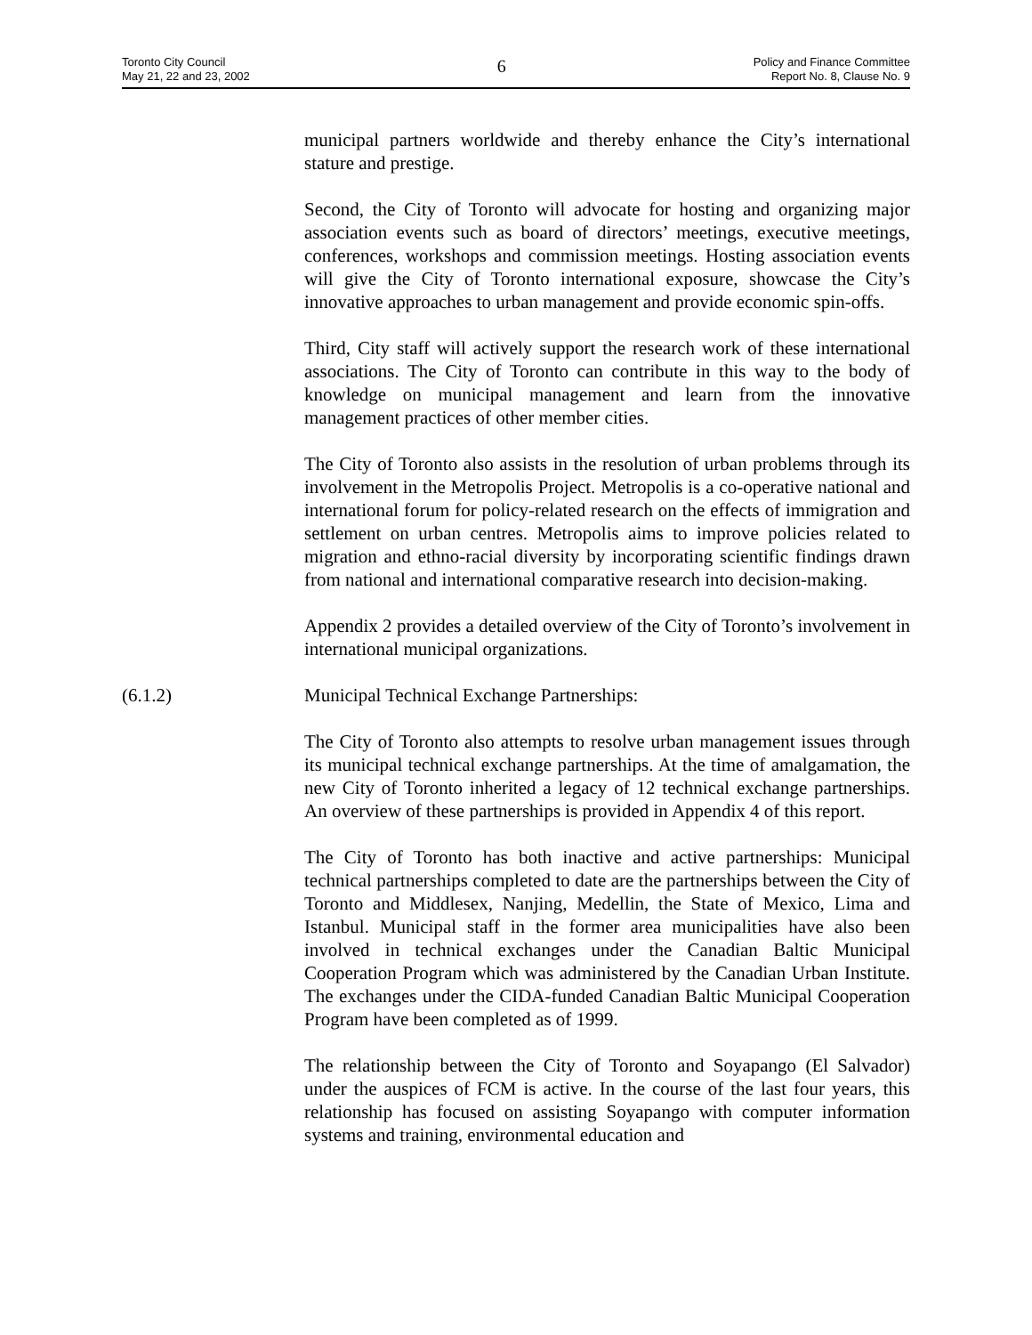Toronto City Council
May 21, 22 and 23, 2002
6
Policy and Finance Committee
Report No. 8, Clause No. 9
municipal partners worldwide and thereby enhance the City’s international stature and prestige.
Second, the City of Toronto will advocate for hosting and organizing major association events such as board of directors’ meetings, executive meetings, conferences, workshops and commission meetings. Hosting association events will give the City of Toronto international exposure, showcase the City’s innovative approaches to urban management and provide economic spin-offs.
Third, City staff will actively support the research work of these international associations. The City of Toronto can contribute in this way to the body of knowledge on municipal management and learn from the innovative management practices of other member cities.
The City of Toronto also assists in the resolution of urban problems through its involvement in the Metropolis Project. Metropolis is a co-operative national and international forum for policy-related research on the effects of immigration and settlement on urban centres. Metropolis aims to improve policies related to migration and ethno-racial diversity by incorporating scientific findings drawn from national and international comparative research into decision-making.
Appendix 2 provides a detailed overview of the City of Toronto’s involvement in international municipal organizations.
(6.1.2) Municipal Technical Exchange Partnerships:
The City of Toronto also attempts to resolve urban management issues through its municipal technical exchange partnerships. At the time of amalgamation, the new City of Toronto inherited a legacy of 12 technical exchange partnerships. An overview of these partnerships is provided in Appendix 4 of this report.
The City of Toronto has both inactive and active partnerships: Municipal technical partnerships completed to date are the partnerships between the City of Toronto and Middlesex, Nanjing, Medellin, the State of Mexico, Lima and Istanbul. Municipal staff in the former area municipalities have also been involved in technical exchanges under the Canadian Baltic Municipal Cooperation Program which was administered by the Canadian Urban Institute. The exchanges under the CIDA-funded Canadian Baltic Municipal Cooperation Program have been completed as of 1999.
The relationship between the City of Toronto and Soyapango (El Salvador) under the auspices of FCM is active. In the course of the last four years, this relationship has focused on assisting Soyapango with computer information systems and training, environmental education and